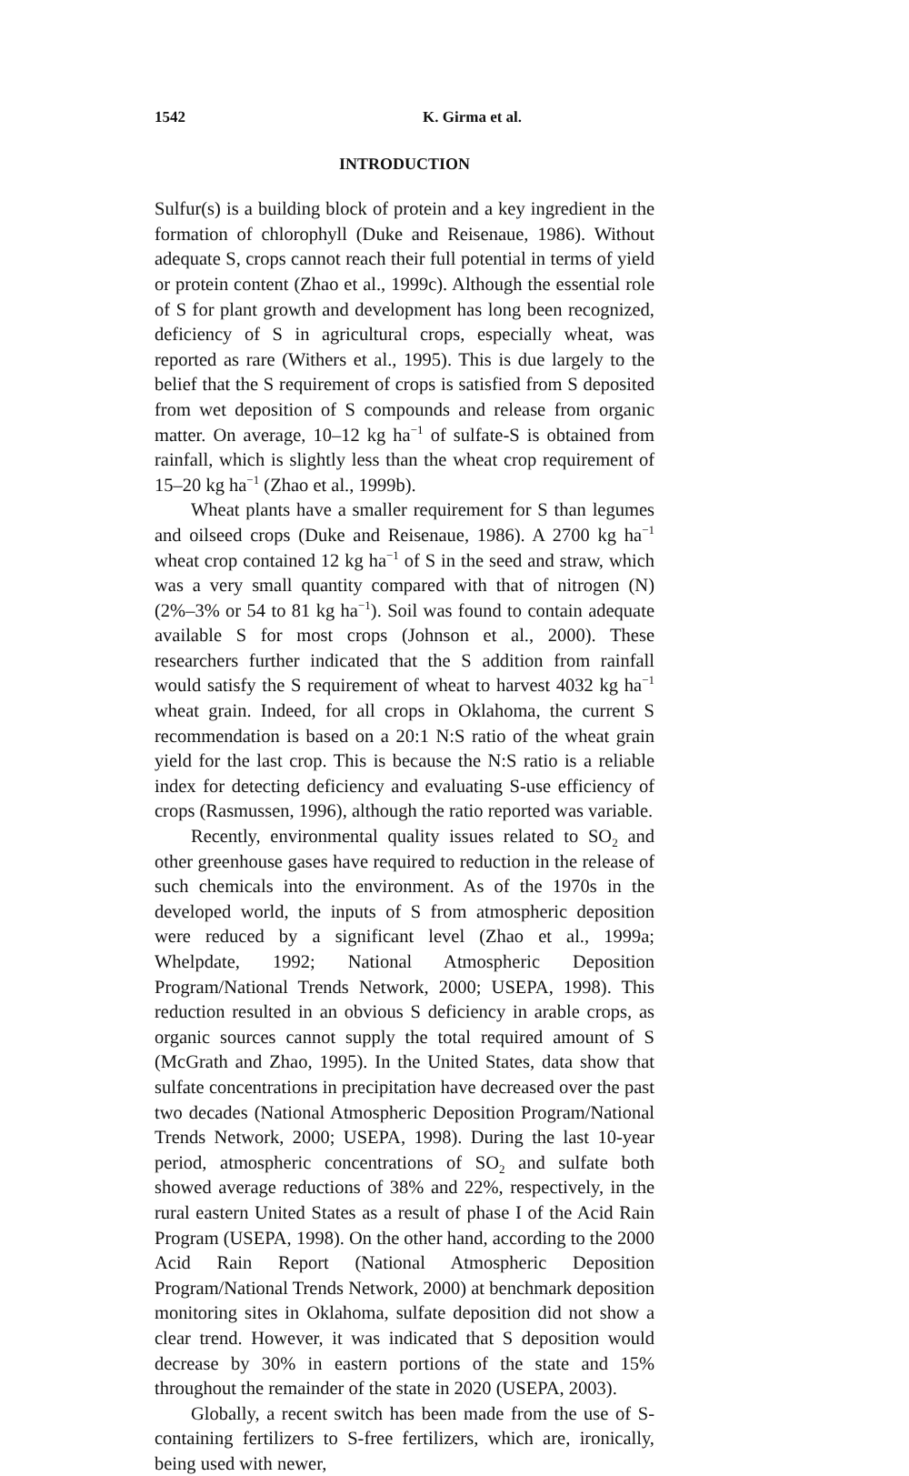1542 K. Girma et al.
INTRODUCTION
Sulfur(s) is a building block of protein and a key ingredient in the formation of chlorophyll (Duke and Reisenaue, 1986). Without adequate S, crops cannot reach their full potential in terms of yield or protein content (Zhao et al., 1999c). Although the essential role of S for plant growth and development has long been recognized, deficiency of S in agricultural crops, especially wheat, was reported as rare (Withers et al., 1995). This is due largely to the belief that the S requirement of crops is satisfied from S deposited from wet deposition of S compounds and release from organic matter. On average, 10–12 kg ha<sup>−1</sup> of sulfate-S is obtained from rainfall, which is slightly less than the wheat crop requirement of 15–20 kg ha<sup>−1</sup> (Zhao et al., 1999b).
Wheat plants have a smaller requirement for S than legumes and oilseed crops (Duke and Reisenaue, 1986). A 2700 kg ha<sup>−1</sup> wheat crop contained 12 kg ha<sup>−1</sup> of S in the seed and straw, which was a very small quantity compared with that of nitrogen (N) (2%–3% or 54 to 81 kg ha<sup>−1</sup>). Soil was found to contain adequate available S for most crops (Johnson et al., 2000). These researchers further indicated that the S addition from rainfall would satisfy the S requirement of wheat to harvest 4032 kg ha<sup>−1</sup> wheat grain. Indeed, for all crops in Oklahoma, the current S recommendation is based on a 20:1 N:S ratio of the wheat grain yield for the last crop. This is because the N:S ratio is a reliable index for detecting deficiency and evaluating S-use efficiency of crops (Rasmussen, 1996), although the ratio reported was variable.
Recently, environmental quality issues related to SO<sub>2</sub> and other greenhouse gases have required to reduction in the release of such chemicals into the environment. As of the 1970s in the developed world, the inputs of S from atmospheric deposition were reduced by a significant level (Zhao et al., 1999a; Whelpdate, 1992; National Atmospheric Deposition Program/National Trends Network, 2000; USEPA, 1998). This reduction resulted in an obvious S deficiency in arable crops, as organic sources cannot supply the total required amount of S (McGrath and Zhao, 1995). In the United States, data show that sulfate concentrations in precipitation have decreased over the past two decades (National Atmospheric Deposition Program/National Trends Network, 2000; USEPA, 1998). During the last 10-year period, atmospheric concentrations of SO<sub>2</sub> and sulfate both showed average reductions of 38% and 22%, respectively, in the rural eastern United States as a result of phase I of the Acid Rain Program (USEPA, 1998). On the other hand, according to the 2000 Acid Rain Report (National Atmospheric Deposition Program/National Trends Network, 2000) at benchmark deposition monitoring sites in Oklahoma, sulfate deposition did not show a clear trend. However, it was indicated that S deposition would decrease by 30% in eastern portions of the state and 15% throughout the remainder of the state in 2020 (USEPA, 2003).
Globally, a recent switch has been made from the use of S-containing fertilizers to S-free fertilizers, which are, ironically, being used with newer,